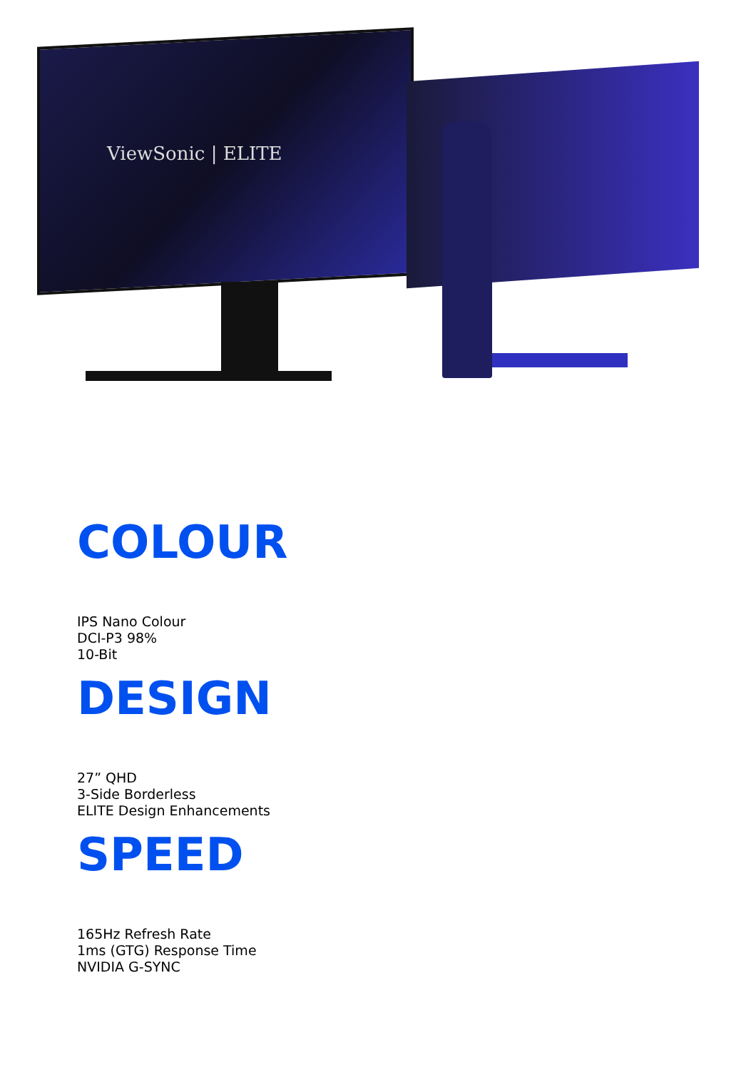ViewSonic | ELITE
COLOUR
IPS Nano Colour
DCI-P3 98%
10-Bit
DESIGN
27” QHD
3-Side Borderless
ELITE Design Enhancements
SPEED
165Hz Refresh Rate
1ms (GTG) Response Time
NVIDIA G-SYNC